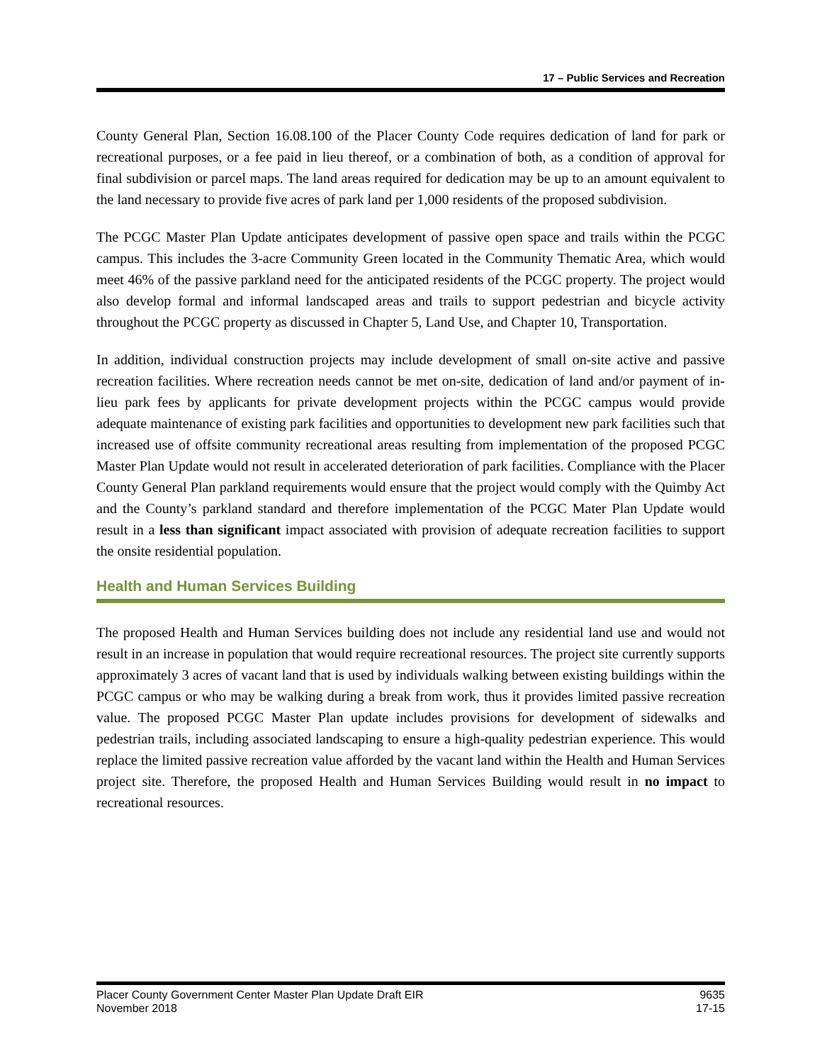17 – Public Services and Recreation
County General Plan, Section 16.08.100 of the Placer County Code requires dedication of land for park or recreational purposes, or a fee paid in lieu thereof, or a combination of both, as a condition of approval for final subdivision or parcel maps. The land areas required for dedication may be up to an amount equivalent to the land necessary to provide five acres of park land per 1,000 residents of the proposed subdivision.
The PCGC Master Plan Update anticipates development of passive open space and trails within the PCGC campus. This includes the 3-acre Community Green located in the Community Thematic Area, which would meet 46% of the passive parkland need for the anticipated residents of the PCGC property. The project would also develop formal and informal landscaped areas and trails to support pedestrian and bicycle activity throughout the PCGC property as discussed in Chapter 5, Land Use, and Chapter 10, Transportation.
In addition, individual construction projects may include development of small on-site active and passive recreation facilities. Where recreation needs cannot be met on-site, dedication of land and/or payment of in-lieu park fees by applicants for private development projects within the PCGC campus would provide adequate maintenance of existing park facilities and opportunities to development new park facilities such that increased use of offsite community recreational areas resulting from implementation of the proposed PCGC Master Plan Update would not result in accelerated deterioration of park facilities. Compliance with the Placer County General Plan parkland requirements would ensure that the project would comply with the Quimby Act and the County’s parkland standard and therefore implementation of the PCGC Mater Plan Update would result in a less than significant impact associated with provision of adequate recreation facilities to support the onsite residential population.
Health and Human Services Building
The proposed Health and Human Services building does not include any residential land use and would not result in an increase in population that would require recreational resources. The project site currently supports approximately 3 acres of vacant land that is used by individuals walking between existing buildings within the PCGC campus or who may be walking during a break from work, thus it provides limited passive recreation value. The proposed PCGC Master Plan update includes provisions for development of sidewalks and pedestrian trails, including associated landscaping to ensure a high-quality pedestrian experience. This would replace the limited passive recreation value afforded by the vacant land within the Health and Human Services project site. Therefore, the proposed Health and Human Services Building would result in no impact to recreational resources.
Placer County Government Center Master Plan Update Draft EIR
November 2018
9635
17-15